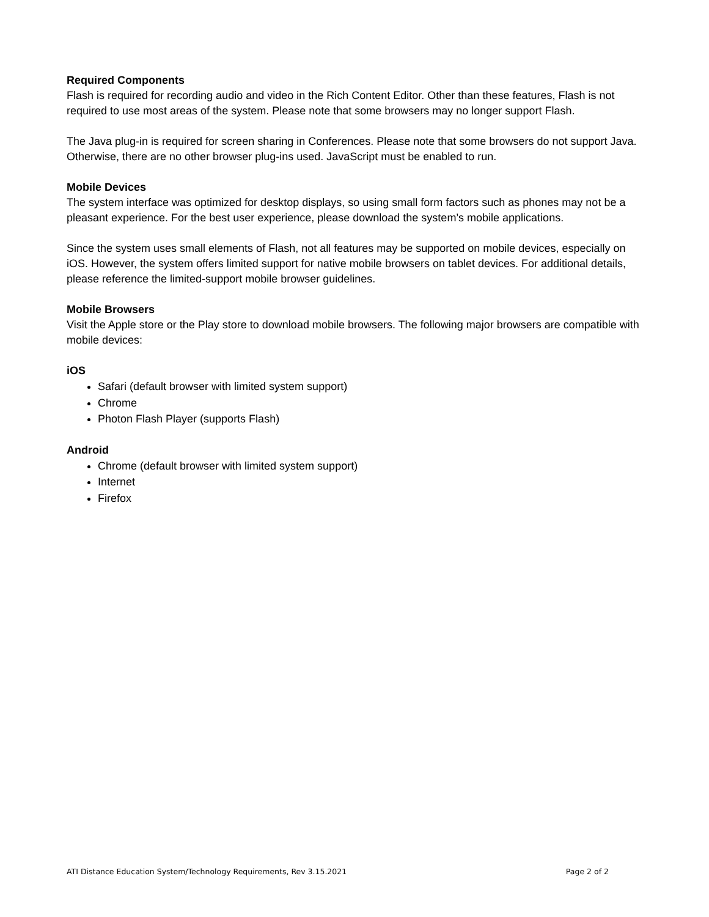Required Components
Flash is required for recording audio and video in the Rich Content Editor. Other than these features, Flash is not required to use most areas of the system. Please note that some browsers may no longer support Flash.
The Java plug-in is required for screen sharing in Conferences. Please note that some browsers do not support Java. Otherwise, there are no other browser plug-ins used. JavaScript must be enabled to run.
Mobile Devices
The system interface was optimized for desktop displays, so using small form factors such as phones may not be a pleasant experience. For the best user experience, please download the system’s mobile applications.
Since the system uses small elements of Flash, not all features may be supported on mobile devices, especially on iOS. However, the system offers limited support for native mobile browsers on tablet devices. For additional details, please reference the limited-support mobile browser guidelines.
Mobile Browsers
Visit the Apple store or the Play store to download mobile browsers. The following major browsers are compatible with mobile devices:
iOS
Safari (default browser with limited system support)
Chrome
Photon Flash Player (supports Flash)
Android
Chrome (default browser with limited system support)
Internet
Firefox
ATI Distance Education System/Technology Requirements, Rev 3.15.2021 Page 2 of 2